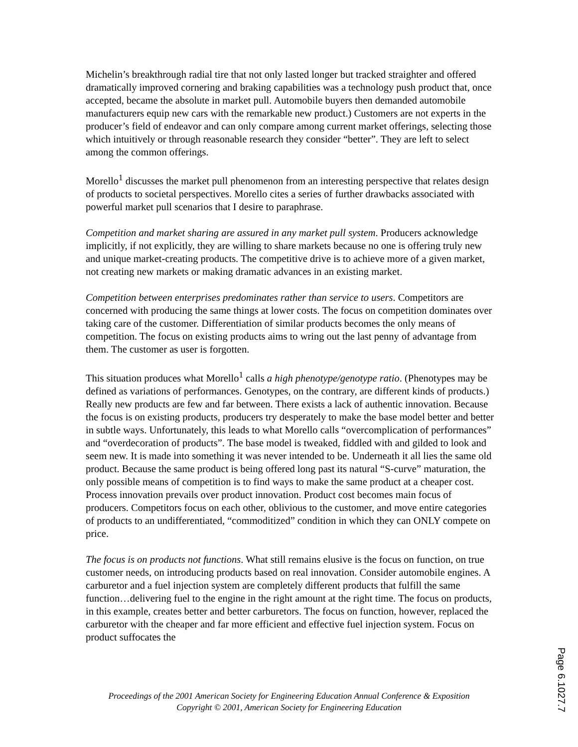Michelin’s breakthrough radial tire that not only lasted longer but tracked straighter and offered dramatically improved cornering and braking capabilities was a technology push product that, once accepted, became the absolute in market pull. Automobile buyers then demanded automobile manufacturers equip new cars with the remarkable new product.) Customers are not experts in the producer’s field of endeavor and can only compare among current market offerings, selecting those which intuitively or through reasonable research they consider “better”. They are left to select among the common offerings.
Morello<sup>1</sup> discusses the market pull phenomenon from an interesting perspective that relates design of products to societal perspectives. Morello cites a series of further drawbacks associated with powerful market pull scenarios that I desire to paraphrase.
Competition and market sharing are assured in any market pull system. Producers acknowledge implicitly, if not explicitly, they are willing to share markets because no one is offering truly new and unique market-creating products. The competitive drive is to achieve more of a given market, not creating new markets or making dramatic advances in an existing market.
Competition between enterprises predominates rather than service to users. Competitors are concerned with producing the same things at lower costs. The focus on competition dominates over taking care of the customer. Differentiation of similar products becomes the only means of competition. The focus on existing products aims to wring out the last penny of advantage from them. The customer as user is forgotten.
This situation produces what Morello<sup>1</sup> calls a high phenotype/genotype ratio. (Phenotypes may be defined as variations of performances. Genotypes, on the contrary, are different kinds of products.) Really new products are few and far between. There exists a lack of authentic innovation. Because the focus is on existing products, producers try desperately to make the base model better and better in subtle ways. Unfortunately, this leads to what Morello calls “overcomplication of performances” and “overdecoration of products”. The base model is tweaked, fiddled with and gilded to look and seem new. It is made into something it was never intended to be. Underneath it all lies the same old product. Because the same product is being offered long past its natural “S-curve” maturation, the only possible means of competition is to find ways to make the same product at a cheaper cost. Process innovation prevails over product innovation. Product cost becomes main focus of producers. Competitors focus on each other, oblivious to the customer, and move entire categories of products to an undifferentiated, “commoditized” condition in which they can ONLY compete on price.
The focus is on products not functions. What still remains elusive is the focus on function, on true customer needs, on introducing products based on real innovation. Consider automobile engines. A carburetor and a fuel injection system are completely different products that fulfill the same function…delivering fuel to the engine in the right amount at the right time. The focus on products, in this example, creates better and better carburetors. The focus on function, however, replaced the carburetor with the cheaper and far more efficient and effective fuel injection system. Focus on product suffocates the
Proceedings of the 2001 American Society for Engineering Education Annual Conference & Exposition
Copyright © 2001, American Society for Engineering Education
Page 6.1027.7